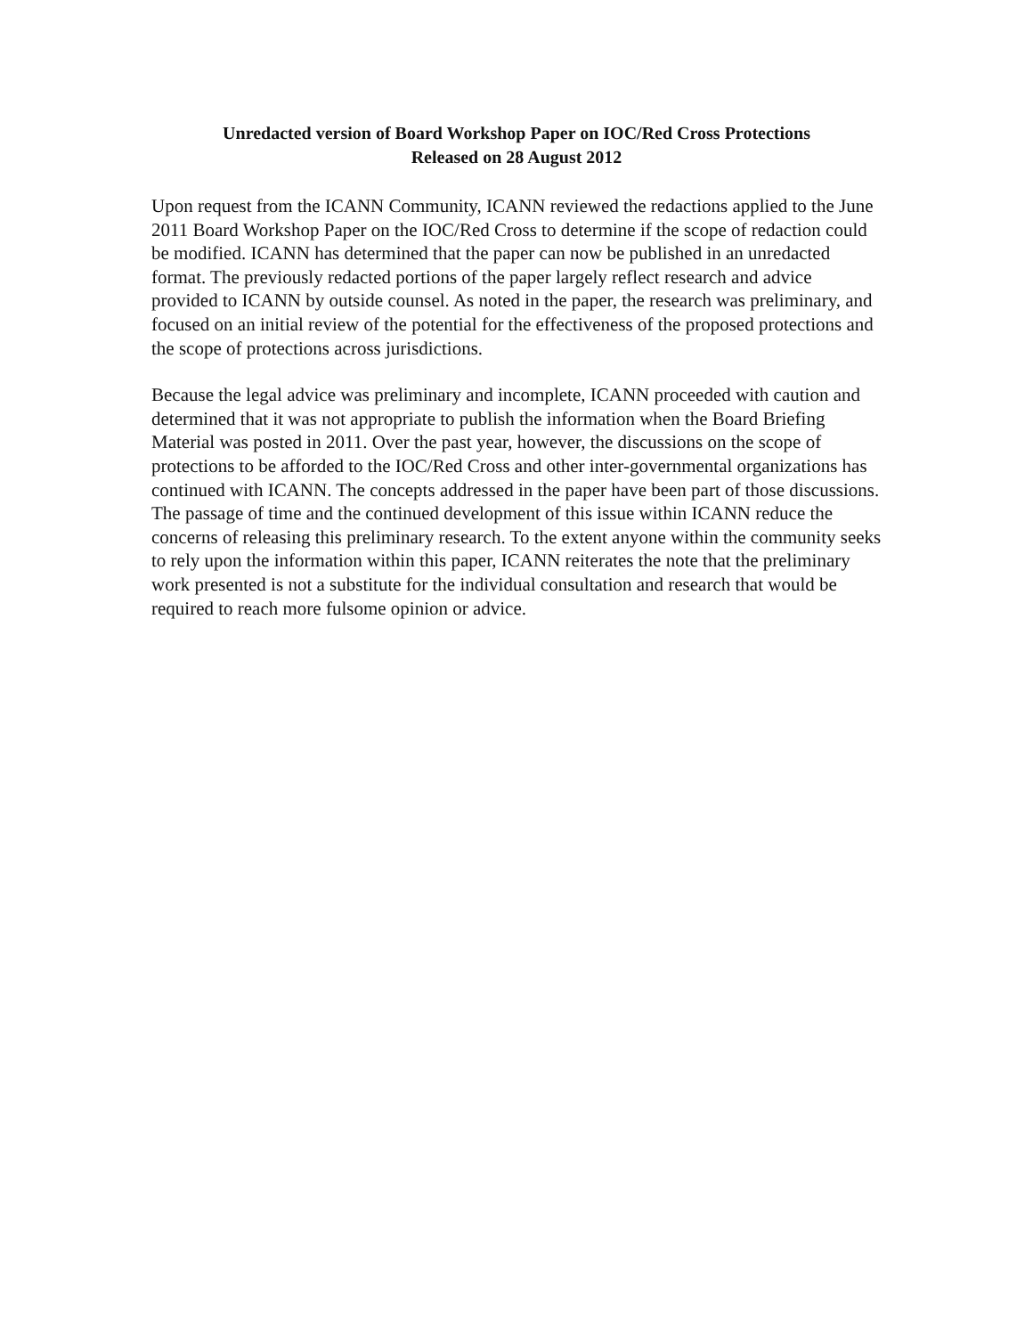Unredacted version of Board Workshop Paper on IOC/Red Cross Protections
Released on 28 August 2012
Upon request from the ICANN Community, ICANN reviewed the redactions applied to the June 2011 Board Workshop Paper on the IOC/Red Cross to determine if the scope of redaction could be modified. ICANN has determined that the paper can now be published in an unredacted format. The previously redacted portions of the paper largely reflect research and advice provided to ICANN by outside counsel. As noted in the paper, the research was preliminary, and focused on an initial review of the potential for the effectiveness of the proposed protections and the scope of protections across jurisdictions.
Because the legal advice was preliminary and incomplete, ICANN proceeded with caution and determined that it was not appropriate to publish the information when the Board Briefing Material was posted in 2011. Over the past year, however, the discussions on the scope of protections to be afforded to the IOC/Red Cross and other inter-governmental organizations has continued with ICANN. The concepts addressed in the paper have been part of those discussions. The passage of time and the continued development of this issue within ICANN reduce the concerns of releasing this preliminary research. To the extent anyone within the community seeks to rely upon the information within this paper, ICANN reiterates the note that the preliminary work presented is not a substitute for the individual consultation and research that would be required to reach more fulsome opinion or advice.